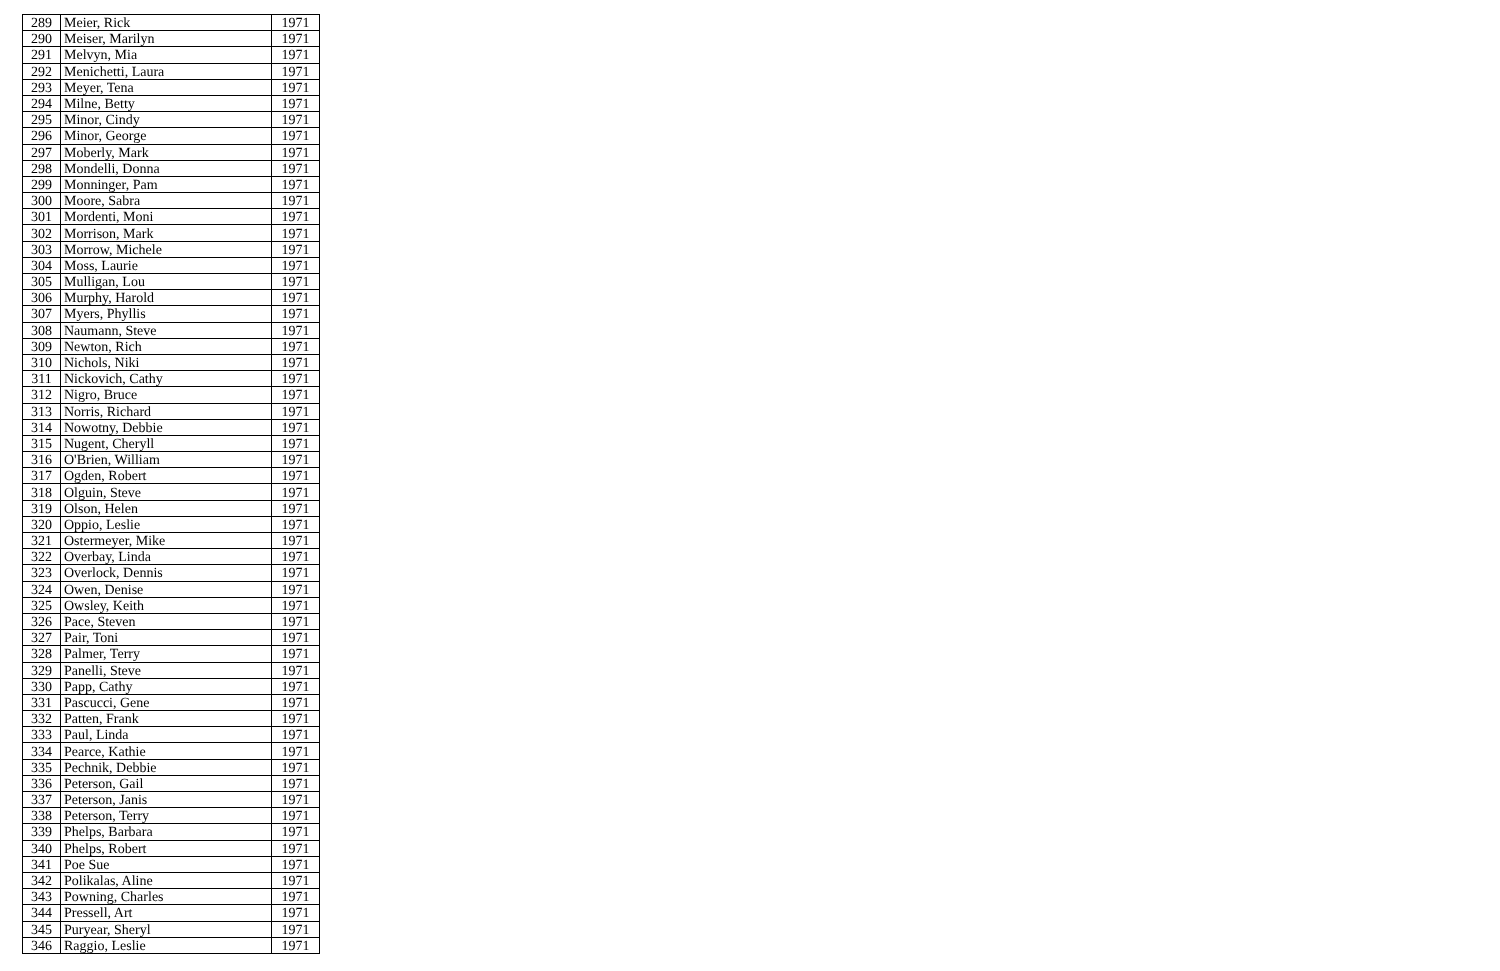| 289 | Meier, Rick | 1971 |
| 290 | Meiser, Marilyn | 1971 |
| 291 | Melvyn, Mia | 1971 |
| 292 | Menichetti, Laura | 1971 |
| 293 | Meyer, Tena | 1971 |
| 294 | Milne, Betty | 1971 |
| 295 | Minor, Cindy | 1971 |
| 296 | Minor, George | 1971 |
| 297 | Moberly, Mark | 1971 |
| 298 | Mondelli, Donna | 1971 |
| 299 | Monninger, Pam | 1971 |
| 300 | Moore, Sabra | 1971 |
| 301 | Mordenti, Moni | 1971 |
| 302 | Morrison, Mark | 1971 |
| 303 | Morrow, Michele | 1971 |
| 304 | Moss, Laurie | 1971 |
| 305 | Mulligan, Lou | 1971 |
| 306 | Murphy, Harold | 1971 |
| 307 | Myers, Phyllis | 1971 |
| 308 | Naumann, Steve | 1971 |
| 309 | Newton, Rich | 1971 |
| 310 | Nichols, Niki | 1971 |
| 311 | Nickovich, Cathy | 1971 |
| 312 | Nigro, Bruce | 1971 |
| 313 | Norris, Richard | 1971 |
| 314 | Nowotny, Debbie | 1971 |
| 315 | Nugent, Cheryll | 1971 |
| 316 | O'Brien, William | 1971 |
| 317 | Ogden, Robert | 1971 |
| 318 | Olguin, Steve | 1971 |
| 319 | Olson, Helen | 1971 |
| 320 | Oppio, Leslie | 1971 |
| 321 | Ostermeyer, Mike | 1971 |
| 322 | Overbay, Linda | 1971 |
| 323 | Overlock, Dennis | 1971 |
| 324 | Owen, Denise | 1971 |
| 325 | Owsley, Keith | 1971 |
| 326 | Pace, Steven | 1971 |
| 327 | Pair, Toni | 1971 |
| 328 | Palmer, Terry | 1971 |
| 329 | Panelli, Steve | 1971 |
| 330 | Papp, Cathy | 1971 |
| 331 | Pascucci, Gene | 1971 |
| 332 | Patten, Frank | 1971 |
| 333 | Paul, Linda | 1971 |
| 334 | Pearce, Kathie | 1971 |
| 335 | Pechnik, Debbie | 1971 |
| 336 | Peterson, Gail | 1971 |
| 337 | Peterson, Janis | 1971 |
| 338 | Peterson, Terry | 1971 |
| 339 | Phelps, Barbara | 1971 |
| 340 | Phelps, Robert | 1971 |
| 341 | Poe Sue | 1971 |
| 342 | Polikalas, Aline | 1971 |
| 343 | Powning, Charles | 1971 |
| 344 | Pressell, Art | 1971 |
| 345 | Puryear, Sheryl | 1971 |
| 346 | Raggio, Leslie | 1971 |